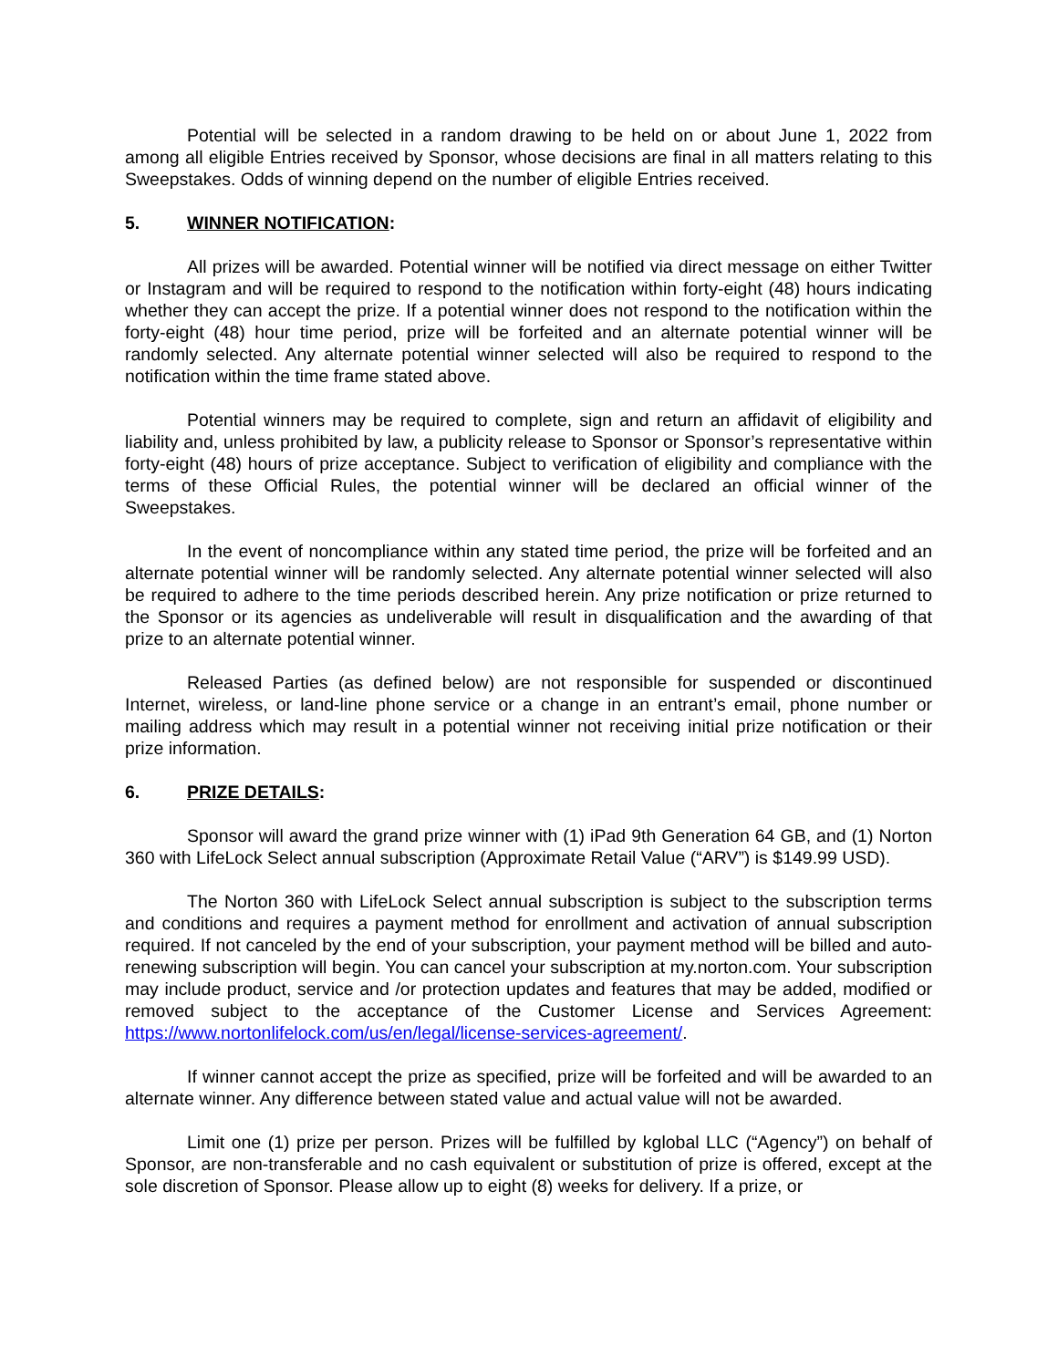Potential will be selected in a random drawing to be held on or about June 1, 2022 from among all eligible Entries received by Sponsor, whose decisions are final in all matters relating to this Sweepstakes. Odds of winning depend on the number of eligible Entries received.
5. WINNER NOTIFICATION:
All prizes will be awarded. Potential winner will be notified via direct message on either Twitter or Instagram and will be required to respond to the notification within forty-eight (48) hours indicating whether they can accept the prize. If a potential winner does not respond to the notification within the forty-eight (48) hour time period, prize will be forfeited and an alternate potential winner will be randomly selected. Any alternate potential winner selected will also be required to respond to the notification within the time frame stated above.
Potential winners may be required to complete, sign and return an affidavit of eligibility and liability and, unless prohibited by law, a publicity release to Sponsor or Sponsor’s representative within forty-eight (48) hours of prize acceptance. Subject to verification of eligibility and compliance with the terms of these Official Rules, the potential winner will be declared an official winner of the Sweepstakes.
In the event of noncompliance within any stated time period, the prize will be forfeited and an alternate potential winner will be randomly selected. Any alternate potential winner selected will also be required to adhere to the time periods described herein. Any prize notification or prize returned to the Sponsor or its agencies as undeliverable will result in disqualification and the awarding of that prize to an alternate potential winner.
Released Parties (as defined below) are not responsible for suspended or discontinued Internet, wireless, or land-line phone service or a change in an entrant’s email, phone number or mailing address which may result in a potential winner not receiving initial prize notification or their prize information.
6. PRIZE DETAILS:
Sponsor will award the grand prize winner with (1) iPad 9th Generation 64 GB, and (1) Norton 360 with LifeLock Select annual subscription (Approximate Retail Value (“ARV”) is $149.99 USD).
The Norton 360 with LifeLock Select annual subscription is subject to the subscription terms and conditions and requires a payment method for enrollment and activation of annual subscription required. If not canceled by the end of your subscription, your payment method will be billed and auto-renewing subscription will begin. You can cancel your subscription at my.norton.com. Your subscription may include product, service and /or protection updates and features that may be added, modified or removed subject to the acceptance of the Customer License and Services Agreement: https://www.nortonlifelock.com/us/en/legal/license-services-agreement/.
If winner cannot accept the prize as specified, prize will be forfeited and will be awarded to an alternate winner. Any difference between stated value and actual value will not be awarded.
Limit one (1) prize per person. Prizes will be fulfilled by kglobal LLC (“Agency”) on behalf of Sponsor, are non-transferable and no cash equivalent or substitution of prize is offered, except at the sole discretion of Sponsor. Please allow up to eight (8) weeks for delivery. If a prize, or